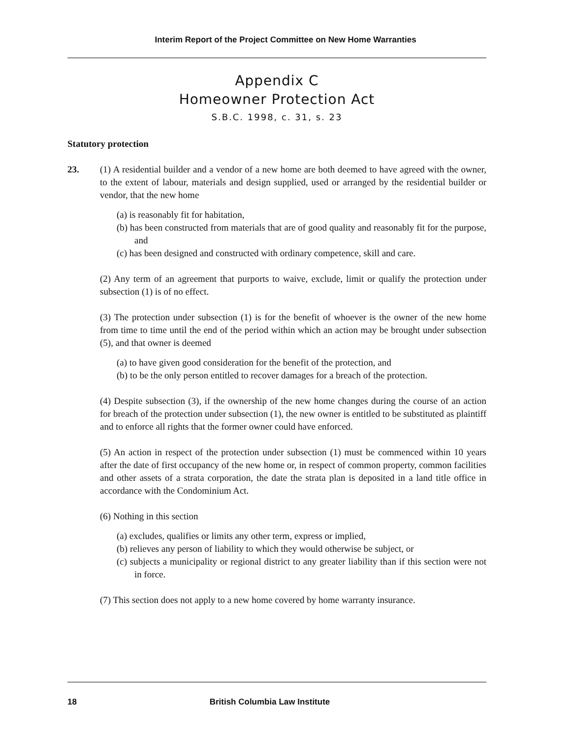Interim Report of the Project Committee on New Home Warranties
Appendix C
Homeowner Protection Act
S.B.C. 1998, c. 31, s. 23
Statutory protection
23. (1) A residential builder and a vendor of a new home are both deemed to have agreed with the owner, to the extent of labour, materials and design supplied, used or arranged by the residential builder or vendor, that the new home
(a) is reasonably fit for habitation,
(b) has been constructed from materials that are of good quality and reasonably fit for the purpose, and
(c) has been designed and constructed with ordinary competence, skill and care.
(2) Any term of an agreement that purports to waive, exclude, limit or qualify the protection under subsection (1) is of no effect.
(3) The protection under subsection (1) is for the benefit of whoever is the owner of the new home from time to time until the end of the period within which an action may be brought under subsection (5), and that owner is deemed
(a) to have given good consideration for the benefit of the protection, and
(b) to be the only person entitled to recover damages for a breach of the protection.
(4) Despite subsection (3), if the ownership of the new home changes during the course of an action for breach of the protection under subsection (1), the new owner is entitled to be substituted as plaintiff and to enforce all rights that the former owner could have enforced.
(5) An action in respect of the protection under subsection (1) must be commenced within 10 years after the date of first occupancy of the new home or, in respect of common property, common facilities and other assets of a strata corporation, the date the strata plan is deposited in a land title office in accordance with the Condominium Act.
(6) Nothing in this section
(a) excludes, qualifies or limits any other term, express or implied,
(b) relieves any person of liability to which they would otherwise be subject, or
(c) subjects a municipality or regional district to any greater liability than if this section were not in force.
(7) This section does not apply to a new home covered by home warranty insurance.
18 British Columbia Law Institute